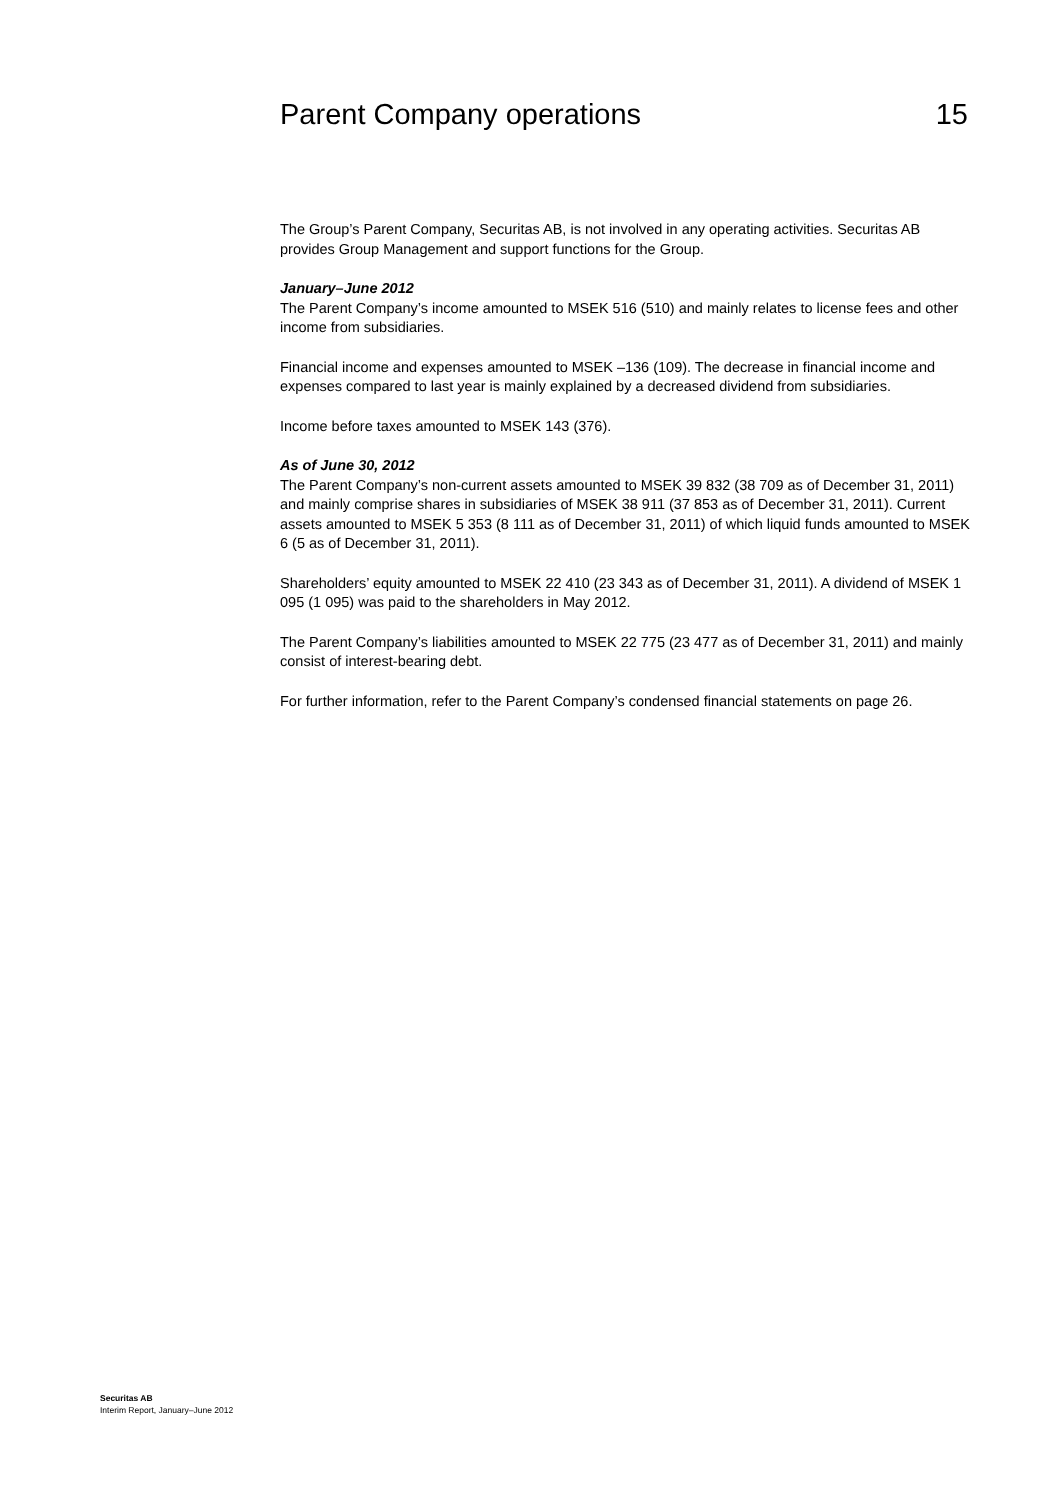Parent Company operations 15
The Group’s Parent Company, Securitas AB, is not involved in any operating activities. Securitas AB provides Group Management and support functions for the Group.
January–June 2012
The Parent Company’s income amounted to MSEK 516 (510) and mainly relates to license fees and other income from subsidiaries.
Financial income and expenses amounted to MSEK –136 (109). The decrease in financial income and expenses compared to last year is mainly explained by a decreased dividend from subsidiaries.
Income before taxes amounted to MSEK 143 (376).
As of June 30, 2012
The Parent Company’s non-current assets amounted to MSEK 39 832 (38 709 as of December 31, 2011) and mainly comprise shares in subsidiaries of MSEK 38 911 (37 853 as of December 31, 2011). Current assets amounted to MSEK 5 353 (8 111 as of December 31, 2011) of which liquid funds amounted to MSEK 6 (5 as of December 31, 2011).
Shareholders’ equity amounted to MSEK 22 410 (23 343 as of December 31, 2011). A dividend of MSEK 1 095 (1 095) was paid to the shareholders in May 2012.
The Parent Company’s liabilities amounted to MSEK 22 775 (23 477 as of December 31, 2011) and mainly consist of interest-bearing debt.
For further information, refer to the Parent Company’s condensed financial statements on page 26.
Securitas AB
Interim Report, January–June 2012